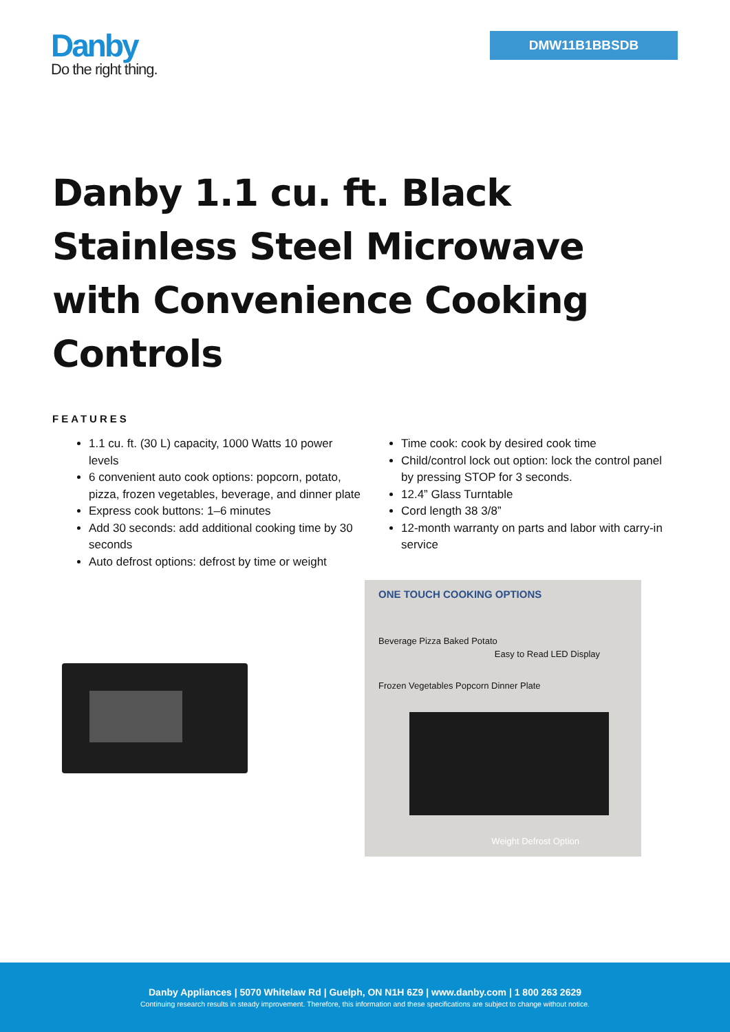Danby
Do the right thing.
DMW11B1BBSDB
Danby 1.1 cu. ft. Black Stainless Steel Microwave with Convenience Cooking Controls
FEATURES
1.1 cu. ft. (30 L) capacity, 1000 Watts 10 power levels
6 convenient auto cook options: popcorn, potato, pizza, frozen vegetables, beverage, and dinner plate
Express cook buttons: 1–6 minutes
Add 30 seconds: add additional cooking time by 30 seconds
Auto defrost options: defrost by time or weight
Time cook: cook by desired cook time
Child/control lock out option: lock the control panel by pressing STOP for 3 seconds.
12.4” Glass Turntable
Cord length 38 3/8”
12-month warranty on parts and labor with carry-in service
ONE TOUCH COOKING OPTIONS
Beverage Pizza Baked Potato
Frozen Vegetables Popcorn Dinner Plate
Easy to Read LED Display
Weight Defrost Option
Danby Appliances | 5070 Whitelaw Rd | Guelph, ON N1H 6Z9 | www.danby.com | 1 800 263 2629
Continuing research results in steady improvement. Therefore, this information and these specifications are subject to change without notice.